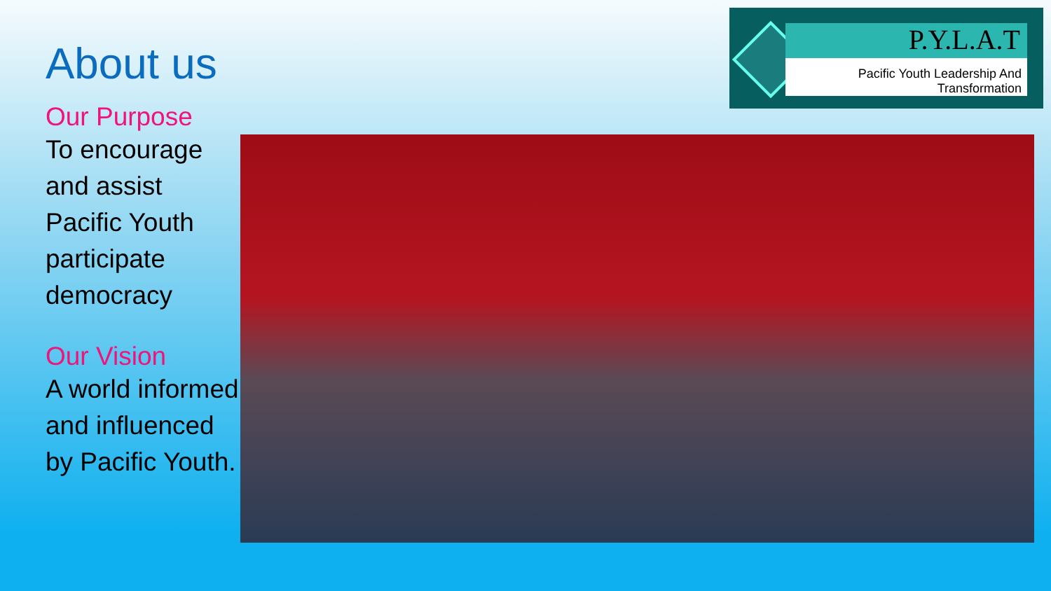About us
Our Purpose
To encourage and assist Pacific Youth participate democracy
Our Vision
A world informed and influenced by Pacific Youth.
P.Y.L.A.T
Pacific Youth Leadership And Transformation